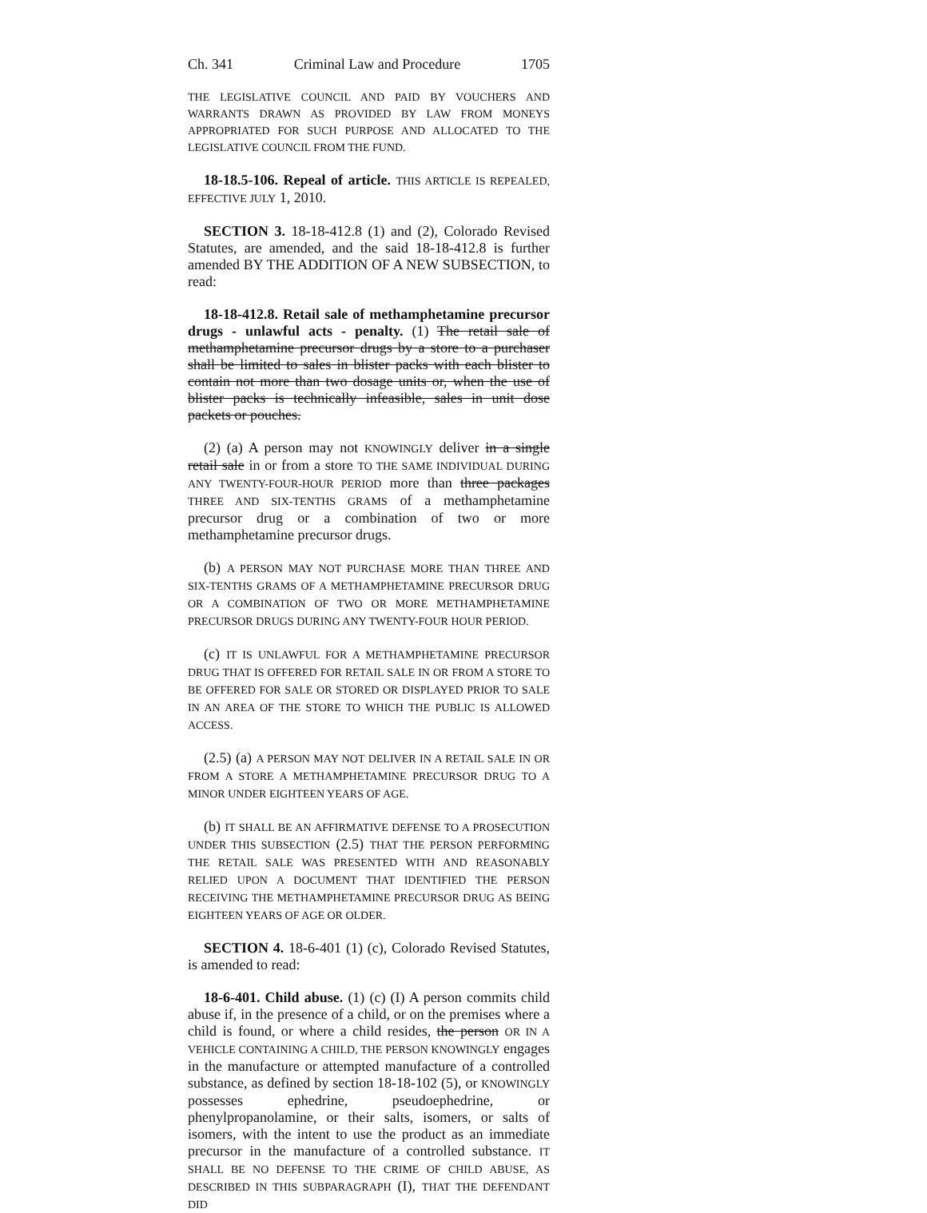Ch. 341 Criminal Law and Procedure 1705
THE LEGISLATIVE COUNCIL AND PAID BY VOUCHERS AND WARRANTS DRAWN AS PROVIDED BY LAW FROM MONEYS APPROPRIATED FOR SUCH PURPOSE AND ALLOCATED TO THE LEGISLATIVE COUNCIL FROM THE FUND.
18-18.5-106. Repeal of article. THIS ARTICLE IS REPEALED, EFFECTIVE JULY 1, 2010.
SECTION 3. 18-18-412.8 (1) and (2), Colorado Revised Statutes, are amended, and the said 18-18-412.8 is further amended BY THE ADDITION OF A NEW SUBSECTION, to read:
18-18-412.8. Retail sale of methamphetamine precursor drugs - unlawful acts - penalty. (1) The retail sale of methamphetamine precursor drugs by a store to a purchaser shall be limited to sales in blister packs with each blister to contain not more than two dosage units or, when the use of blister packs is technically infeasible, sales in unit dose packets or pouches.
(2) (a) A person may not KNOWINGLY deliver in a single retail sale in or from a store TO THE SAME INDIVIDUAL DURING ANY TWENTY-FOUR-HOUR PERIOD more than three packages THREE AND SIX-TENTHS GRAMS of a methamphetamine precursor drug or a combination of two or more methamphetamine precursor drugs.
(b) A PERSON MAY NOT PURCHASE MORE THAN THREE AND SIX-TENTHS GRAMS OF A METHAMPHETAMINE PRECURSOR DRUG OR A COMBINATION OF TWO OR MORE METHAMPHETAMINE PRECURSOR DRUGS DURING ANY TWENTY-FOUR HOUR PERIOD.
(c) IT IS UNLAWFUL FOR A METHAMPHETAMINE PRECURSOR DRUG THAT IS OFFERED FOR RETAIL SALE IN OR FROM A STORE TO BE OFFERED FOR SALE OR STORED OR DISPLAYED PRIOR TO SALE IN AN AREA OF THE STORE TO WHICH THE PUBLIC IS ALLOWED ACCESS.
(2.5) (a) A PERSON MAY NOT DELIVER IN A RETAIL SALE IN OR FROM A STORE A METHAMPHETAMINE PRECURSOR DRUG TO A MINOR UNDER EIGHTEEN YEARS OF AGE.
(b) IT SHALL BE AN AFFIRMATIVE DEFENSE TO A PROSECUTION UNDER THIS SUBSECTION (2.5) THAT THE PERSON PERFORMING THE RETAIL SALE WAS PRESENTED WITH AND REASONABLY RELIED UPON A DOCUMENT THAT IDENTIFIED THE PERSON RECEIVING THE METHAMPHETAMINE PRECURSOR DRUG AS BEING EIGHTEEN YEARS OF AGE OR OLDER.
SECTION 4. 18-6-401 (1) (c), Colorado Revised Statutes, is amended to read:
18-6-401. Child abuse. (1) (c) (I) A person commits child abuse if, in the presence of a child, or on the premises where a child is found, or where a child resides, the person OR IN A VEHICLE CONTAINING A CHILD, THE PERSON KNOWINGLY engages in the manufacture or attempted manufacture of a controlled substance, as defined by section 18-18-102 (5), or KNOWINGLY possesses ephedrine, pseudoephedrine, or phenylpropanolamine, or their salts, isomers, or salts of isomers, with the intent to use the product as an immediate precursor in the manufacture of a controlled substance. IT SHALL BE NO DEFENSE TO THE CRIME OF CHILD ABUSE, AS DESCRIBED IN THIS SUBPARAGRAPH (I), THAT THE DEFENDANT DID